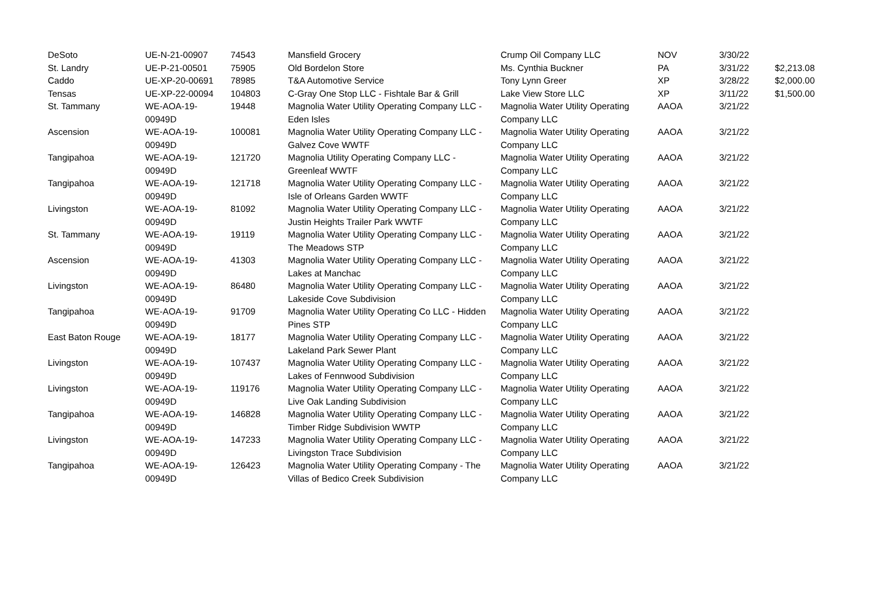| DeSoto | UE-N-21-00907 | 74543 | Mansfield Grocery | Crump Oil Company LLC | NOV | 3/30/22 | |
| St. Landry | UE-P-21-00501 | 75905 | Old Bordelon Store | Ms. Cynthia Buckner | PA | 3/31/22 | $2,213.08 |
| Caddo | UE-XP-20-00691 | 78985 | T&A Automotive Service | Tony Lynn Greer | XP | 3/28/22 | $2,000.00 |
| Tensas | UE-XP-22-00094 | 104803 | C-Gray One Stop LLC - Fishtale Bar & Grill | Lake View Store LLC | XP | 3/11/22 | $1,500.00 |
| St. Tammany | WE-AOA-19-00949D | 19448 | Magnolia Water Utility Operating Company LLC - Eden Isles | Magnolia Water Utility Operating Company LLC | AAOA | 3/21/22 | |
| Ascension | WE-AOA-19-00949D | 100081 | Magnolia Water Utility Operating Company LLC - Galvez Cove WWTF | Magnolia Water Utility Operating Company LLC | AAOA | 3/21/22 | |
| Tangipahoa | WE-AOA-19-00949D | 121720 | Magnolia Utility Operating Company LLC - Greenleaf WWTF | Magnolia Water Utility Operating Company LLC | AAOA | 3/21/22 | |
| Tangipahoa | WE-AOA-19-00949D | 121718 | Magnolia Water Utility Operating Company LLC - Isle of Orleans Garden WWTF | Magnolia Water Utility Operating Company LLC | AAOA | 3/21/22 | |
| Livingston | WE-AOA-19-00949D | 81092 | Magnolia Water Utility Operating Company LLC - Justin Heights Trailer Park WWTF | Magnolia Water Utility Operating Company LLC | AAOA | 3/21/22 | |
| St. Tammany | WE-AOA-19-00949D | 19119 | Magnolia Water Utility Operating Company LLC - The Meadows STP | Magnolia Water Utility Operating Company LLC | AAOA | 3/21/22 | |
| Ascension | WE-AOA-19-00949D | 41303 | Magnolia Water Utility Operating Company LLC - Lakes at Manchac | Magnolia Water Utility Operating Company LLC | AAOA | 3/21/22 | |
| Livingston | WE-AOA-19-00949D | 86480 | Magnolia Water Utility Operating Company LLC - Lakeside Cove Subdivision | Magnolia Water Utility Operating Company LLC | AAOA | 3/21/22 | |
| Tangipahoa | WE-AOA-19-00949D | 91709 | Magnolia Water Utility Operating Co LLC - Hidden Pines STP | Magnolia Water Utility Operating Company LLC | AAOA | 3/21/22 | |
| East Baton Rouge | WE-AOA-19-00949D | 18177 | Magnolia Water Utility Operating Company LLC - Lakeland Park Sewer Plant | Magnolia Water Utility Operating Company LLC | AAOA | 3/21/22 | |
| Livingston | WE-AOA-19-00949D | 107437 | Magnolia Water Utility Operating Company LLC - Lakes of Fennwood Subdivision | Magnolia Water Utility Operating Company LLC | AAOA | 3/21/22 | |
| Livingston | WE-AOA-19-00949D | 119176 | Magnolia Water Utility Operating Company LLC - Live Oak Landing Subdivision | Magnolia Water Utility Operating Company LLC | AAOA | 3/21/22 | |
| Tangipahoa | WE-AOA-19-00949D | 146828 | Magnolia Water Utility Operating Company LLC - Timber Ridge Subdivision WWTP | Magnolia Water Utility Operating Company LLC | AAOA | 3/21/22 | |
| Livingston | WE-AOA-19-00949D | 147233 | Magnolia Water Utility Operating Company LLC - Livingston Trace Subdivision | Magnolia Water Utility Operating Company LLC | AAOA | 3/21/22 | |
| Tangipahoa | WE-AOA-19-00949D | 126423 | Magnolia Water Utility Operating Company - The Villas of Bedico Creek Subdivision | Magnolia Water Utility Operating Company LLC | AAOA | 3/21/22 | |